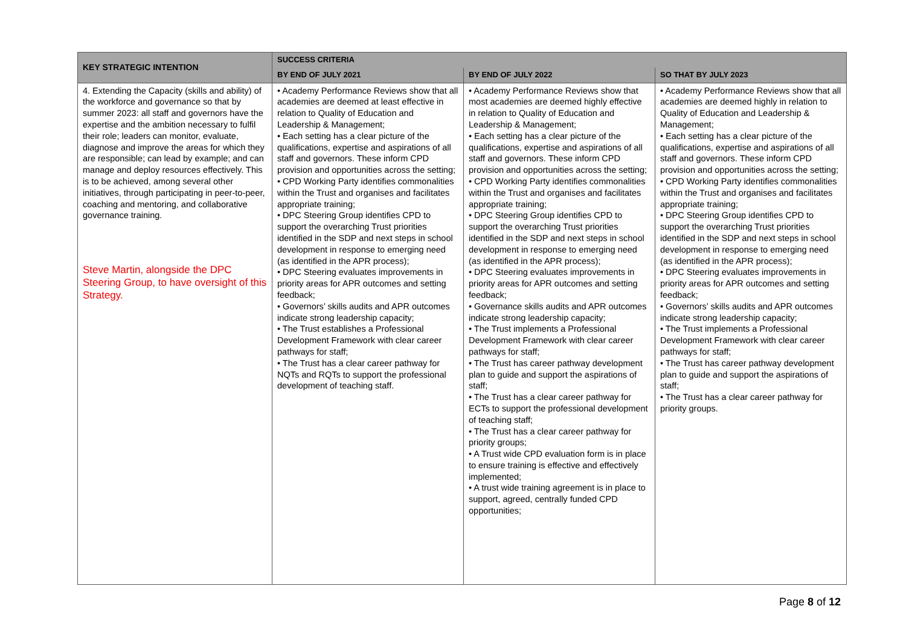| KEY STRATEGIC INTENTION | SUCCESS CRITERIA | | |
| --- | --- | --- | --- |
| | BY END OF JULY 2021 | BY END OF JULY 2022 | SO THAT BY JULY 2023 |
| 4. Extending the Capacity (skills and ability) of the workforce and governance so that by summer 2023: all staff and governors have the expertise and the ambition necessary to fulfil their role; leaders can monitor, evaluate, diagnose and improve the areas for which they are responsible; can lead by example; and can manage and deploy resources effectively. This is to be achieved, among several other initiatives, through participating in peer-to-peer, coaching and mentoring, and collaborative governance training. Steve Martin, alongside the DPC Steering Group, to have oversight of this Strategy. | • Academy Performance Reviews show that all academies are deemed at least effective in relation to Quality of Education and Leadership & Management; • Each setting has a clear picture of the qualifications, expertise and aspirations of all staff and governors. These inform CPD provision and opportunities across the setting; • CPD Working Party identifies commonalities within the Trust and organises and facilitates appropriate training; • DPC Steering Group identifies CPD to support the overarching Trust priorities identified in the SDP and next steps in school development in response to emerging need (as identified in the APR process); • DPC Steering evaluates improvements in priority areas for APR outcomes and setting feedback; • Governors’ skills audits and APR outcomes indicate strong leadership capacity; • The Trust establishes a Professional Development Framework with clear career pathways for staff; • The Trust has a clear career pathway for NQTs and RQTs to support the professional development of teaching staff. | • Academy Performance Reviews show that most academies are deemed highly effective in relation to Quality of Education and Leadership & Management; • Each setting has a clear picture of the qualifications, expertise and aspirations of all staff and governors. These inform CPD provision and opportunities across the setting; • CPD Working Party identifies commonalities within the Trust and organises and facilitates appropriate training; • DPC Steering Group identifies CPD to support the overarching Trust priorities identified in the SDP and next steps in school development in response to emerging need (as identified in the APR process); • DPC Steering evaluates improvements in priority areas for APR outcomes and setting feedback; • Governance skills audits and APR outcomes indicate strong leadership capacity; • The Trust implements a Professional Development Framework with clear career pathways for staff; • The Trust has career pathway development plan to guide and support the aspirations of staff; • The Trust has a clear career pathway for ECTs to support the professional development of teaching staff; • The Trust has a clear career pathway for priority groups; • A Trust wide CPD evaluation form is in place to ensure training is effective and effectively implemented; • A trust wide training agreement is in place to support, agreed, centrally funded CPD opportunities; | • Academy Performance Reviews show that all academies are deemed highly in relation to Quality of Education and Leadership & Management; • Each setting has a clear picture of the qualifications, expertise and aspirations of all staff and governors. These inform CPD provision and opportunities across the setting; • CPD Working Party identifies commonalities within the Trust and organises and facilitates appropriate training; • DPC Steering Group identifies CPD to support the overarching Trust priorities identified in the SDP and next steps in school development in response to emerging need (as identified in the APR process); • DPC Steering evaluates improvements in priority areas for APR outcomes and setting feedback; • Governors’ skills audits and APR outcomes indicate strong leadership capacity; • The Trust implements a Professional Development Framework with clear career pathways for staff; • The Trust has career pathway development plan to guide and support the aspirations of staff; • The Trust has a clear career pathway for priority groups. |
Page 8 of 12